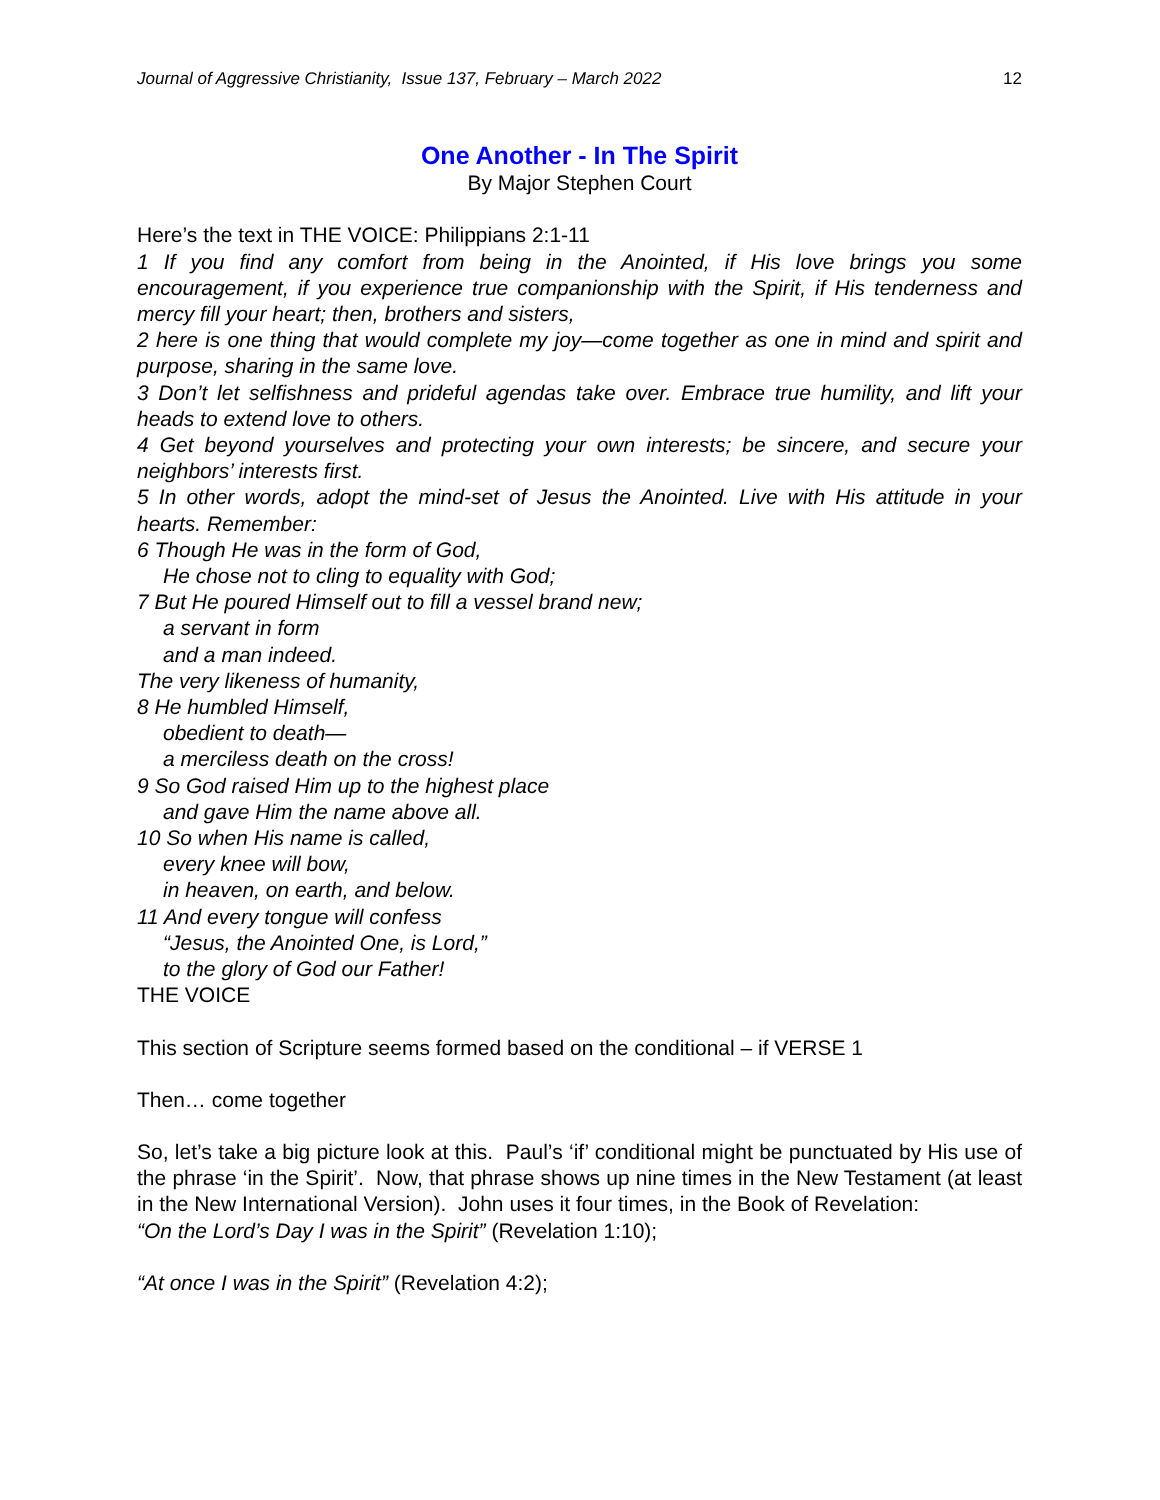Journal of Aggressive Christianity, Issue 137, February – March 2022 12
One Another - In The Spirit
By Major Stephen Court
Here’s the text in THE VOICE: Philippians 2:1-11
1 If you find any comfort from being in the Anointed, if His love brings you some encouragement, if you experience true companionship with the Spirit, if His tenderness and mercy fill your heart; then, brothers and sisters,
2 here is one thing that would complete my joy—come together as one in mind and spirit and purpose, sharing in the same love.
3 Don’t let selfishness and prideful agendas take over. Embrace true humility, and lift your heads to extend love to others.
4 Get beyond yourselves and protecting your own interests; be sincere, and secure your neighbors’ interests first.
5 In other words, adopt the mind-set of Jesus the Anointed. Live with His attitude in your hearts. Remember:
6 Though He was in the form of God,
He chose not to cling to equality with God;
7 But He poured Himself out to fill a vessel brand new;
a servant in form
and a man indeed.
The very likeness of humanity,
8 He humbled Himself,
obedient to death—
a merciless death on the cross!
9 So God raised Him up to the highest place
and gave Him the name above all.
10 So when His name is called,
every knee will bow,
in heaven, on earth, and below.
11 And every tongue will confess
“Jesus, the Anointed One, is Lord,”
to the glory of God our Father!
THE VOICE
This section of Scripture seems formed based on the conditional – if VERSE 1
Then… come together
So, let’s take a big picture look at this. Paul’s ‘if’ conditional might be punctuated by His use of the phrase ‘in the Spirit’. Now, that phrase shows up nine times in the New Testament (at least in the New International Version). John uses it four times, in the Book of Revelation:
“On the Lord’s Day I was in the Spirit” (Revelation 1:10);
“At once I was in the Spirit” (Revelation 4:2);